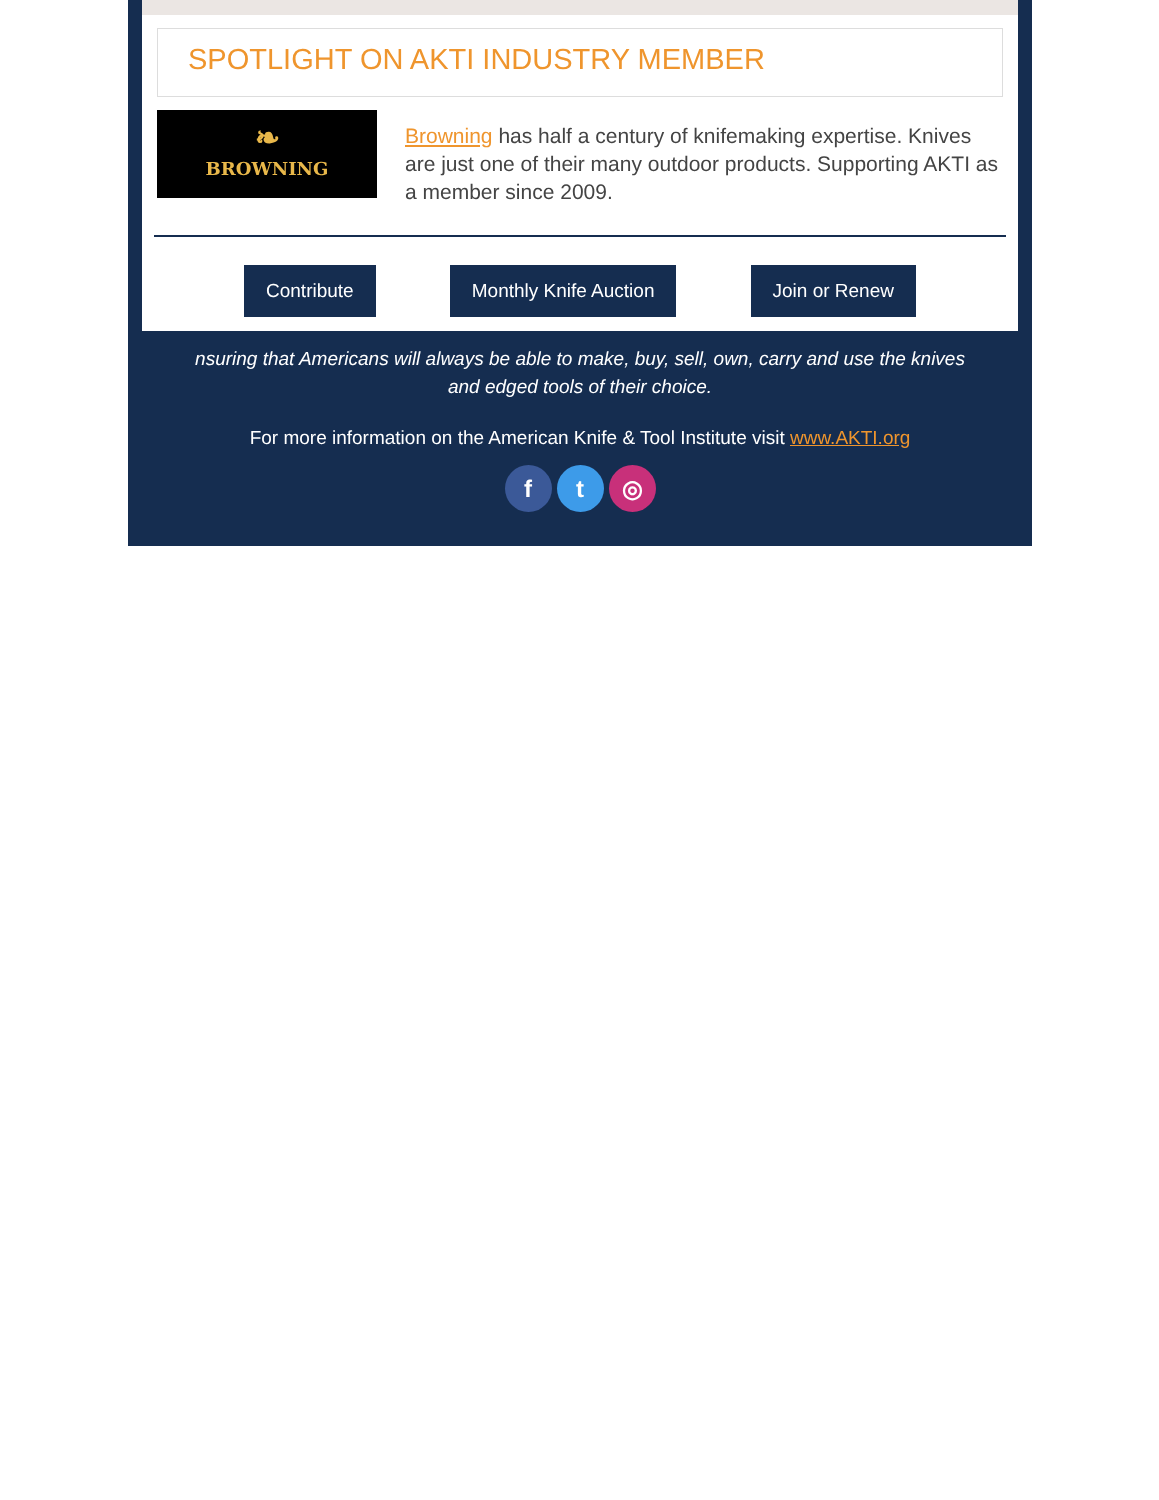SPOTLIGHT ON AKTI INDUSTRY MEMBER
❧
BROWNING
Browning has half a century of knifemaking expertise. Knives are just one of their many outdoor products. Supporting AKTI as a member since 2009.
Contribute Monthly Knife Auction Join or Renew
nsuring that Americans will always be able to make, buy, sell, own, carry and use the knives and edged tools of their choice.
For more information on the American Knife & Tool Institute visit www.AKTI.org
f t ◎